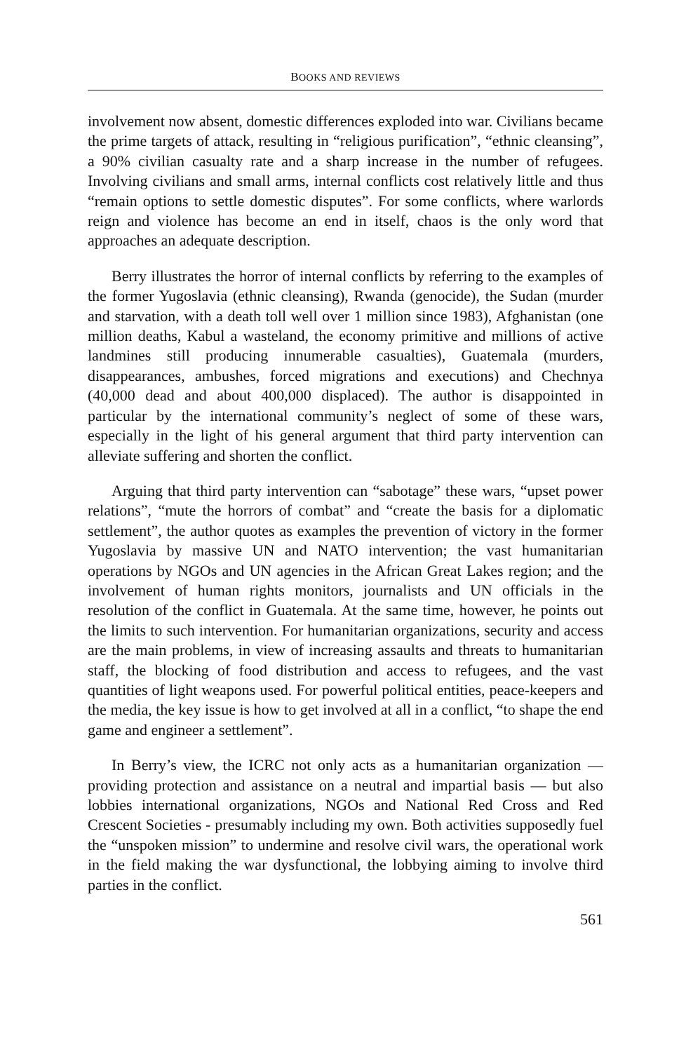BOOKS AND REVIEWS
involvement now absent, domestic differences exploded into war. Civilians became the prime targets of attack, resulting in “religious purification”, “ethnic cleansing”, a 90% civilian casualty rate and a sharp increase in the number of refugees. Involving civilians and small arms, internal conflicts cost relatively little and thus “remain options to settle domestic disputes”. For some conflicts, where warlords reign and violence has become an end in itself, chaos is the only word that approaches an adequate description.
Berry illustrates the horror of internal conflicts by referring to the examples of the former Yugoslavia (ethnic cleansing), Rwanda (genocide), the Sudan (murder and starvation, with a death toll well over 1 million since 1983), Afghanistan (one million deaths, Kabul a wasteland, the economy primitive and millions of active landmines still producing innumerable casualties), Guatemala (murders, disappearances, ambushes, forced migrations and executions) and Chechnya (40,000 dead and about 400,000 displaced). The author is disappointed in particular by the international community’s neglect of some of these wars, especially in the light of his general argument that third party intervention can alleviate suffering and shorten the conflict.
Arguing that third party intervention can “sabotage” these wars, “upset power relations”, “mute the horrors of combat” and “create the basis for a diplomatic settlement”, the author quotes as examples the prevention of victory in the former Yugoslavia by massive UN and NATO intervention; the vast humanitarian operations by NGOs and UN agencies in the African Great Lakes region; and the involvement of human rights monitors, journalists and UN officials in the resolution of the conflict in Guatemala. At the same time, however, he points out the limits to such intervention. For humanitarian organizations, security and access are the main problems, in view of increasing assaults and threats to humanitarian staff, the blocking of food distribution and access to refugees, and the vast quantities of light weapons used. For powerful political entities, peace-keepers and the media, the key issue is how to get involved at all in a conflict, “to shape the end game and engineer a settlement”.
In Berry’s view, the ICRC not only acts as a humanitarian organization — providing protection and assistance on a neutral and impartial basis — but also lobbies international organizations, NGOs and National Red Cross and Red Crescent Societies - presumably including my own. Both activities supposedly fuel the “unspoken mission” to undermine and resolve civil wars, the operational work in the field making the war dysfunctional, the lobbying aiming to involve third parties in the conflict.
561